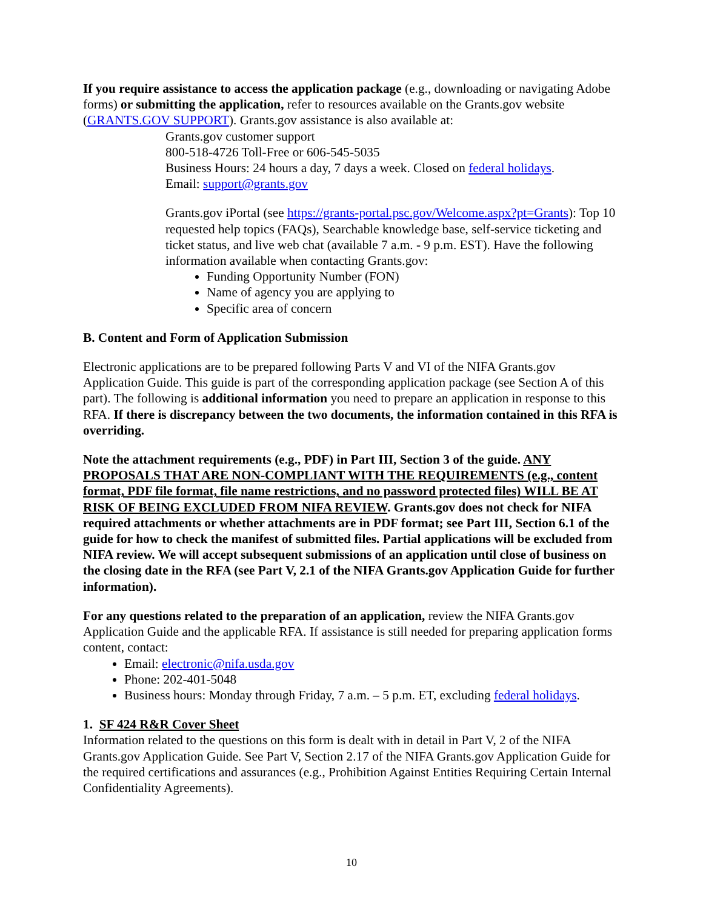If you require assistance to access the application package (e.g., downloading or navigating Adobe forms) or submitting the application, refer to resources available on the Grants.gov website (GRANTS.GOV SUPPORT). Grants.gov assistance is also available at:
Grants.gov customer support
800-518-4726 Toll-Free or 606-545-5035
Business Hours: 24 hours a day, 7 days a week. Closed on federal holidays.
Email: support@grants.gov
Grants.gov iPortal (see https://grants-portal.psc.gov/Welcome.aspx?pt=Grants): Top 10 requested help topics (FAQs), Searchable knowledge base, self-service ticketing and ticket status, and live web chat (available 7 a.m. - 9 p.m. EST). Have the following information available when contacting Grants.gov:
Funding Opportunity Number (FON)
Name of agency you are applying to
Specific area of concern
B. Content and Form of Application Submission
Electronic applications are to be prepared following Parts V and VI of the NIFA Grants.gov Application Guide. This guide is part of the corresponding application package (see Section A of this part). The following is additional information you need to prepare an application in response to this RFA. If there is discrepancy between the two documents, the information contained in this RFA is overriding.
Note the attachment requirements (e.g., PDF) in Part III, Section 3 of the guide. ANY PROPOSALS THAT ARE NON-COMPLIANT WITH THE REQUIREMENTS (e.g., content format, PDF file format, file name restrictions, and no password protected files) WILL BE AT RISK OF BEING EXCLUDED FROM NIFA REVIEW. Grants.gov does not check for NIFA required attachments or whether attachments are in PDF format; see Part III, Section 6.1 of the guide for how to check the manifest of submitted files. Partial applications will be excluded from NIFA review. We will accept subsequent submissions of an application until close of business on the closing date in the RFA (see Part V, 2.1 of the NIFA Grants.gov Application Guide for further information).
For any questions related to the preparation of an application, review the NIFA Grants.gov Application Guide and the applicable RFA. If assistance is still needed for preparing application forms content, contact:
Email: electronic@nifa.usda.gov
Phone: 202-401-5048
Business hours: Monday through Friday, 7 a.m. – 5 p.m. ET, excluding federal holidays.
1. SF 424 R&R Cover Sheet
Information related to the questions on this form is dealt with in detail in Part V, 2 of the NIFA Grants.gov Application Guide. See Part V, Section 2.17 of the NIFA Grants.gov Application Guide for the required certifications and assurances (e.g., Prohibition Against Entities Requiring Certain Internal Confidentiality Agreements).
10